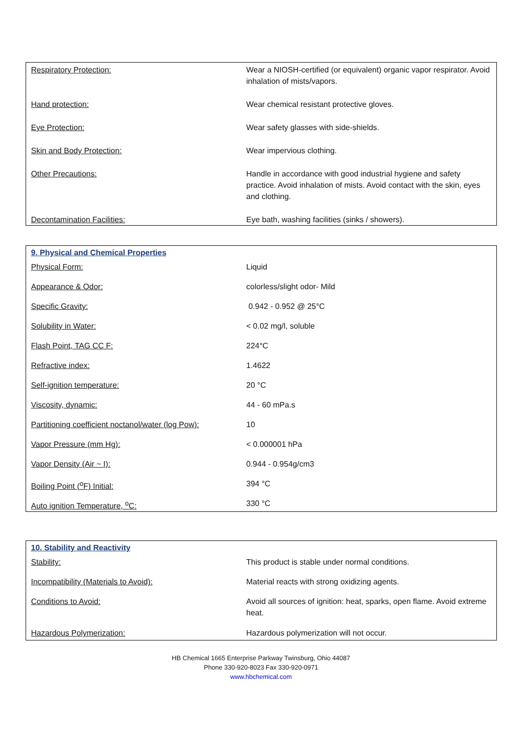| Respiratory Protection: | Wear a NIOSH-certified (or equivalent) organic vapor respirator. Avoid inhalation of mists/vapors. |
| Hand protection: | Wear chemical resistant protective gloves. |
| Eye Protection: | Wear safety glasses with side-shields. |
| Skin and Body Protection: | Wear impervious clothing. |
| Other Precautions: | Handle in accordance with good industrial hygiene and safety practice. Avoid inhalation of mists. Avoid contact with the skin, eyes and clothing. |
| Decontamination Facilities: | Eye bath, washing facilities (sinks / showers). |
| 9. Physical and Chemical Properties | |
| Physical Form: | Liquid |
| Appearance & Odor: | colorless/slight odor- Mild |
| Specific Gravity: | 0.942 - 0.952 @ 25°C |
| Solubility in Water: | < 0.02 mg/l, soluble |
| Flash Point, TAG CC F: | 224°C |
| Refractive index: | 1.4622 |
| Self-ignition temperature: | 20 °C |
| Viscosity, dynamic: | 44 - 60 mPa.s |
| Partitioning coefficient noctanol/water (log Pow): | 10 |
| Vapor Pressure (mm Hg): | < 0.000001 hPa |
| Vapor Density (Air ~ I): | 0.944 - 0.954g/cm3 |
| Boiling Point (<sup>o</sup>F) Initial: | 394 °C |
| Auto ignition Temperature, <sup>o</sup>C: | 330 °C |
| 10. Stability and Reactivity | |
| Stability: | This product is stable under normal conditions. |
| Incompatibility (Materials to Avoid): | Material reacts with strong oxidizing agents. |
| Conditions to Avoid: | Avoid all sources of ignition: heat, sparks, open flame. Avoid extreme heat. |
| Hazardous Polymerization: | Hazardous polymerization will not occur. |
HB Chemical 1665 Enterprise Parkway Twinsburg, Ohio 44087
Phone 330-920-8023 Fax 330-920-0971
www.hbchemical.com